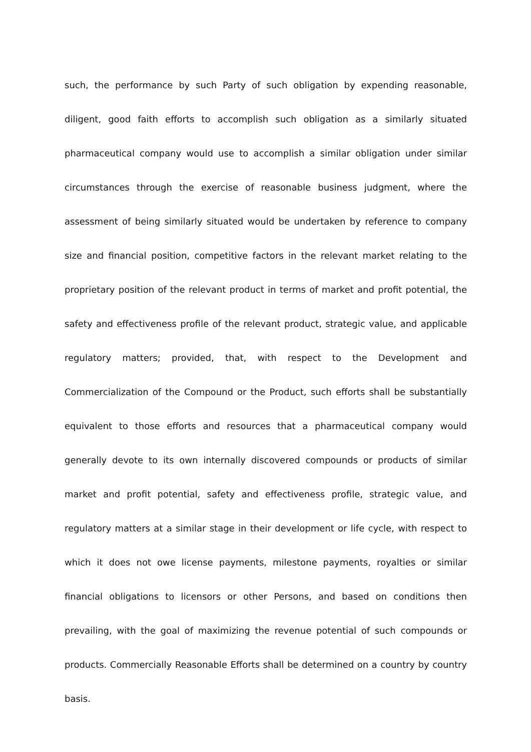such, the performance by such Party of such obligation by expending reasonable, diligent, good faith efforts to accomplish such obligation as a similarly situated pharmaceutical company would use to accomplish a similar obligation under similar circumstances through the exercise of reasonable business judgment, where the assessment of being similarly situated would be undertaken by reference to company size and financial position, competitive factors in the relevant market relating to the proprietary position of the relevant product in terms of market and profit potential, the safety and effectiveness profile of the relevant product, strategic value, and applicable regulatory matters; provided, that, with respect to the Development and Commercialization of the Compound or the Product, such efforts shall be substantially equivalent to those efforts and resources that a pharmaceutical company would generally devote to its own internally discovered compounds or products of similar market and profit potential, safety and effectiveness profile, strategic value, and regulatory matters at a similar stage in their development or life cycle, with respect to which it does not owe license payments, milestone payments, royalties or similar financial obligations to licensors or other Persons, and based on conditions then prevailing, with the goal of maximizing the revenue potential of such compounds or products. Commercially Reasonable Efforts shall be determined on a country by country basis.